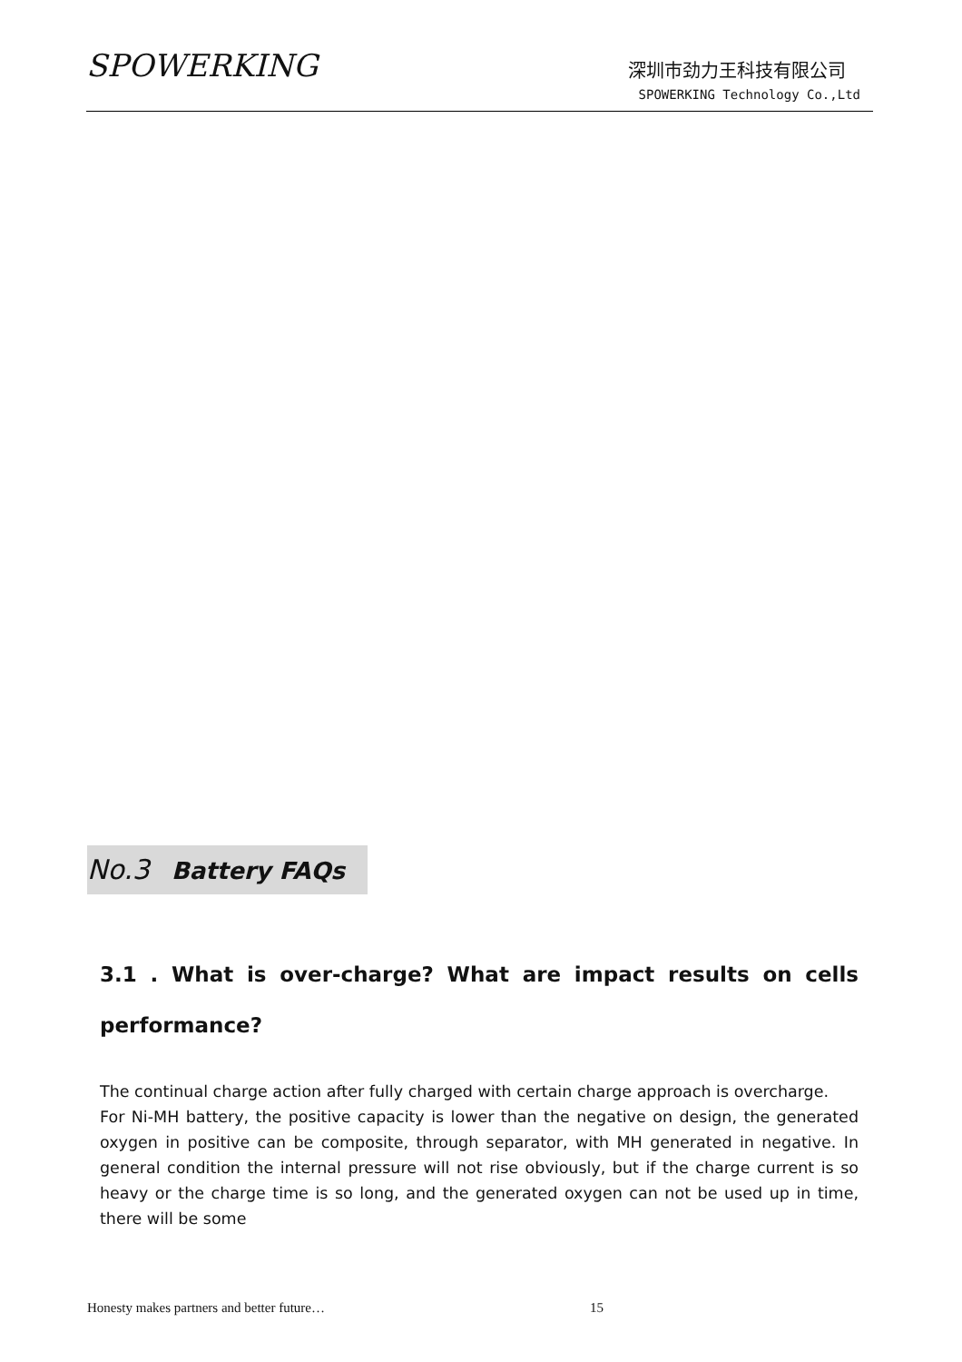SPOWERKING 深圳市劲力王科技有限公司
SPOWERKING Technology Co.,Ltd
No.3 Battery FAQs
3.1 . What is over-charge? What are impact results on cells performance?
The continual charge action after fully charged with certain charge approach is overcharge.
For Ni-MH battery, the positive capacity is lower than the negative on design, the generated oxygen in positive can be composite, through separator, with MH generated in negative. In general condition the internal pressure will not rise obviously, but if the charge current is so heavy or the charge time is so long, and the generated oxygen can not be used up in time, there will be some
Honesty makes partners and better future…
15